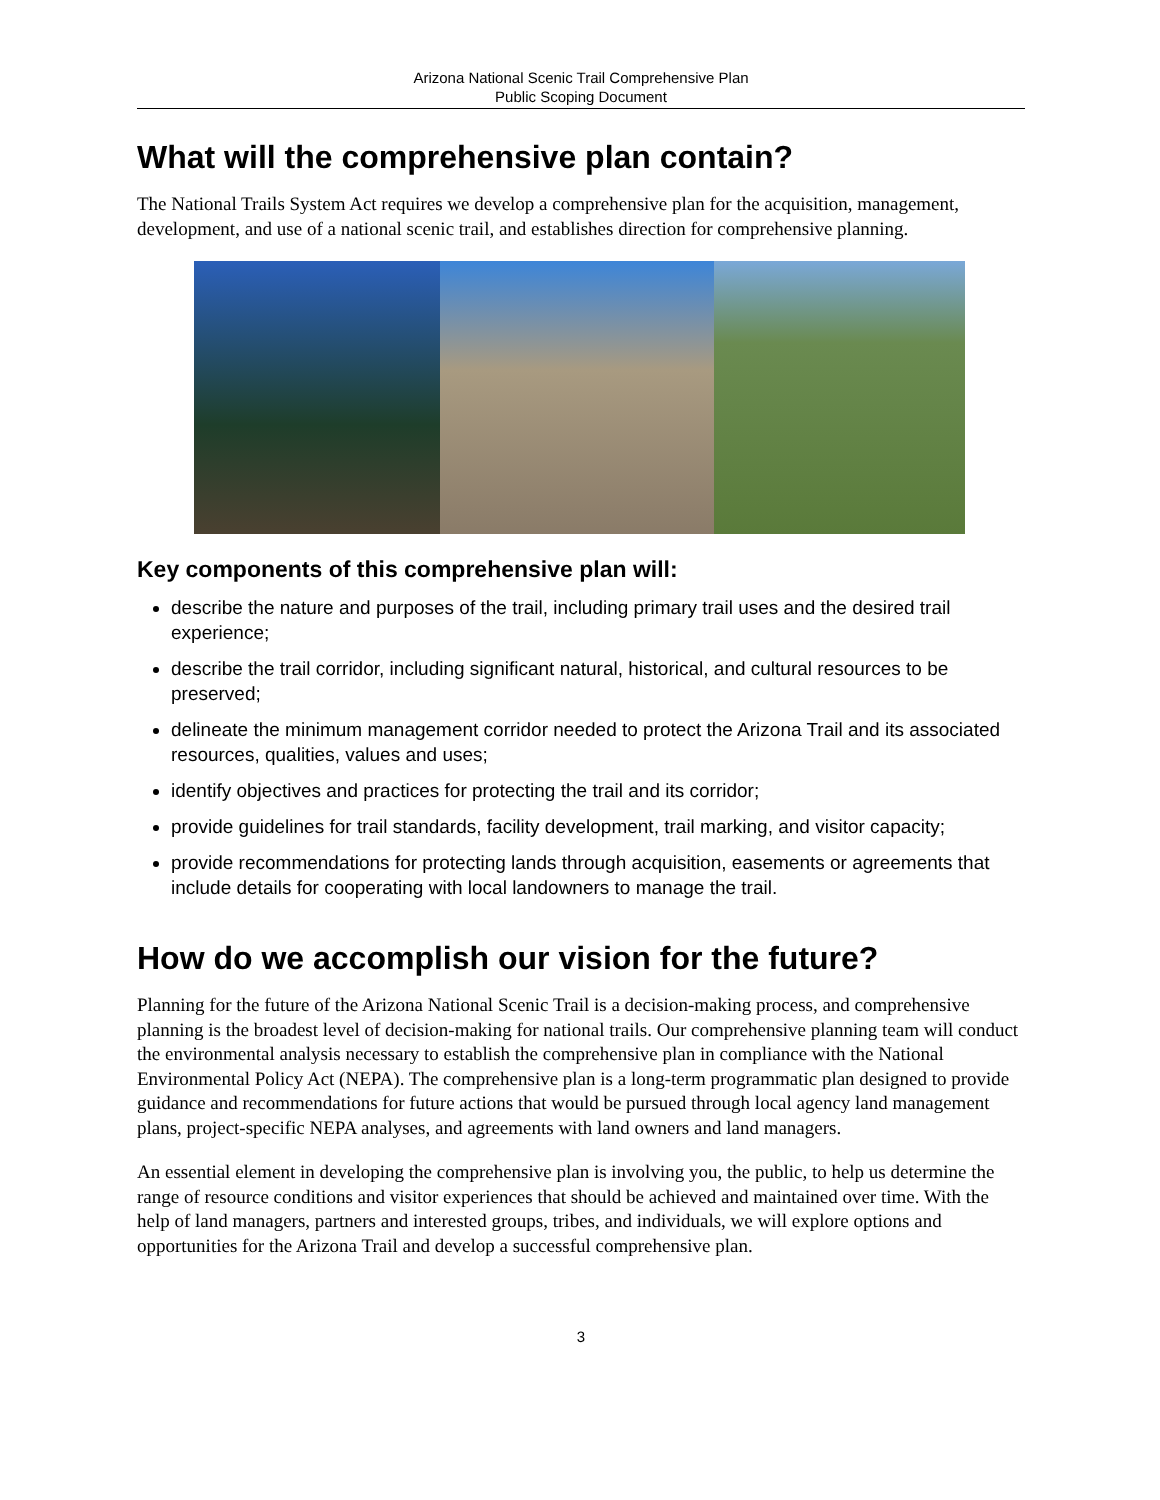Arizona National Scenic Trail Comprehensive Plan
Public Scoping Document
What will the comprehensive plan contain?
The National Trails System Act requires we develop a comprehensive plan for the acquisition, management, development, and use of a national scenic trail, and establishes direction for comprehensive planning.
Key components of this comprehensive plan will:
describe the nature and purposes of the trail, including primary trail uses and the desired trail experience;
describe the trail corridor, including significant natural, historical, and cultural resources to be preserved;
delineate the minimum management corridor needed to protect the Arizona Trail and its associated resources, qualities, values and uses;
identify objectives and practices for protecting the trail and its corridor;
provide guidelines for trail standards, facility development, trail marking, and visitor capacity;
provide recommendations for protecting lands through acquisition, easements or agreements that include details for cooperating with local landowners to manage the trail.
How do we accomplish our vision for the future?
Planning for the future of the Arizona National Scenic Trail is a decision-making process, and comprehensive planning is the broadest level of decision-making for national trails. Our comprehensive planning team will conduct the environmental analysis necessary to establish the comprehensive plan in compliance with the National Environmental Policy Act (NEPA). The comprehensive plan is a long-term programmatic plan designed to provide guidance and recommendations for future actions that would be pursued through local agency land management plans, project-specific NEPA analyses, and agreements with land owners and land managers.
An essential element in developing the comprehensive plan is involving you, the public, to help us determine the range of resource conditions and visitor experiences that should be achieved and maintained over time. With the help of land managers, partners and interested groups, tribes, and individuals, we will explore options and opportunities for the Arizona Trail and develop a successful comprehensive plan.
3